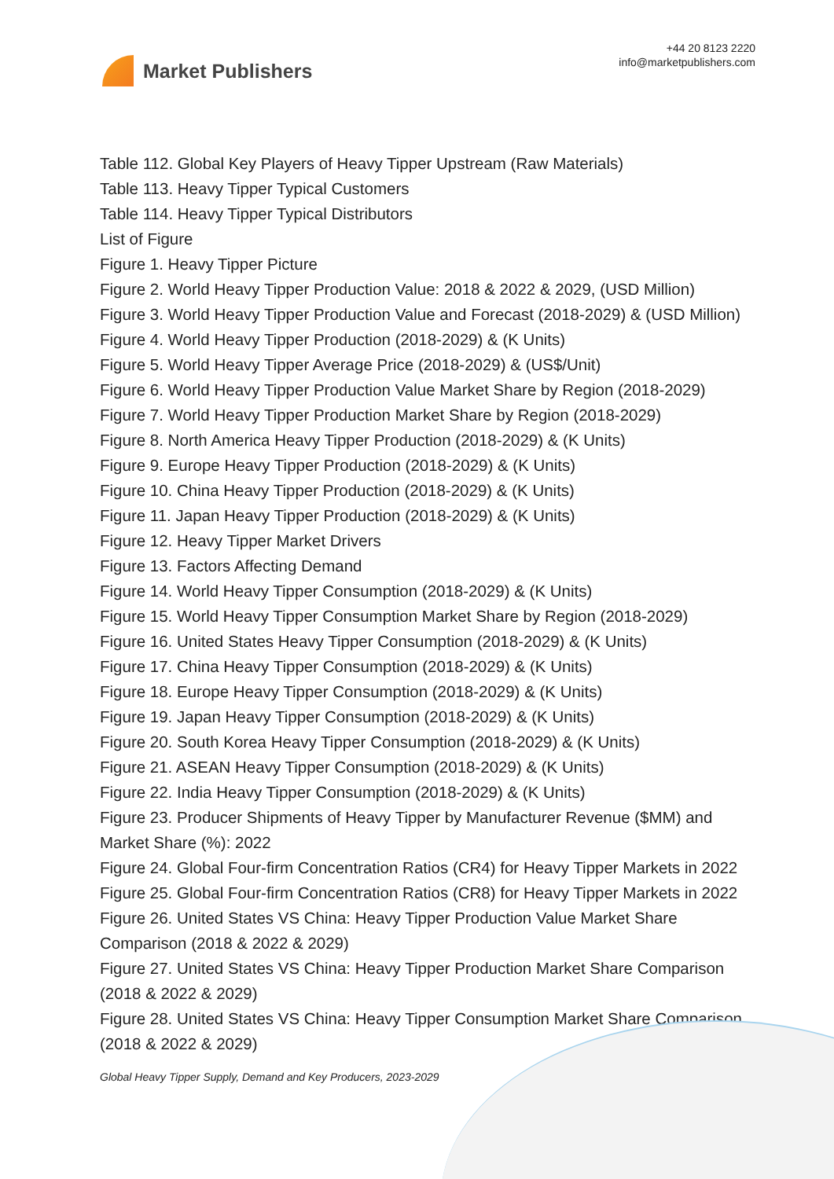Market Publishers
+44 20 8123 2220
info@marketpublishers.com
Table 112. Global Key Players of Heavy Tipper Upstream (Raw Materials)
Table 113. Heavy Tipper Typical Customers
Table 114. Heavy Tipper Typical Distributors
List of Figure
Figure 1. Heavy Tipper Picture
Figure 2. World Heavy Tipper Production Value: 2018 & 2022 & 2029, (USD Million)
Figure 3. World Heavy Tipper Production Value and Forecast (2018-2029) & (USD Million)
Figure 4. World Heavy Tipper Production (2018-2029) & (K Units)
Figure 5. World Heavy Tipper Average Price (2018-2029) & (US$/Unit)
Figure 6. World Heavy Tipper Production Value Market Share by Region (2018-2029)
Figure 7. World Heavy Tipper Production Market Share by Region (2018-2029)
Figure 8. North America Heavy Tipper Production (2018-2029) & (K Units)
Figure 9. Europe Heavy Tipper Production (2018-2029) & (K Units)
Figure 10. China Heavy Tipper Production (2018-2029) & (K Units)
Figure 11. Japan Heavy Tipper Production (2018-2029) & (K Units)
Figure 12. Heavy Tipper Market Drivers
Figure 13. Factors Affecting Demand
Figure 14. World Heavy Tipper Consumption (2018-2029) & (K Units)
Figure 15. World Heavy Tipper Consumption Market Share by Region (2018-2029)
Figure 16. United States Heavy Tipper Consumption (2018-2029) & (K Units)
Figure 17. China Heavy Tipper Consumption (2018-2029) & (K Units)
Figure 18. Europe Heavy Tipper Consumption (2018-2029) & (K Units)
Figure 19. Japan Heavy Tipper Consumption (2018-2029) & (K Units)
Figure 20. South Korea Heavy Tipper Consumption (2018-2029) & (K Units)
Figure 21. ASEAN Heavy Tipper Consumption (2018-2029) & (K Units)
Figure 22. India Heavy Tipper Consumption (2018-2029) & (K Units)
Figure 23. Producer Shipments of Heavy Tipper by Manufacturer Revenue ($MM) and Market Share (%): 2022
Figure 24. Global Four-firm Concentration Ratios (CR4) for Heavy Tipper Markets in 2022
Figure 25. Global Four-firm Concentration Ratios (CR8) for Heavy Tipper Markets in 2022
Figure 26. United States VS China: Heavy Tipper Production Value Market Share Comparison (2018 & 2022 & 2029)
Figure 27. United States VS China: Heavy Tipper Production Market Share Comparison (2018 & 2022 & 2029)
Figure 28. United States VS China: Heavy Tipper Consumption Market Share Comparison (2018 & 2022 & 2029)
Global Heavy Tipper Supply, Demand and Key Producers, 2023-2029